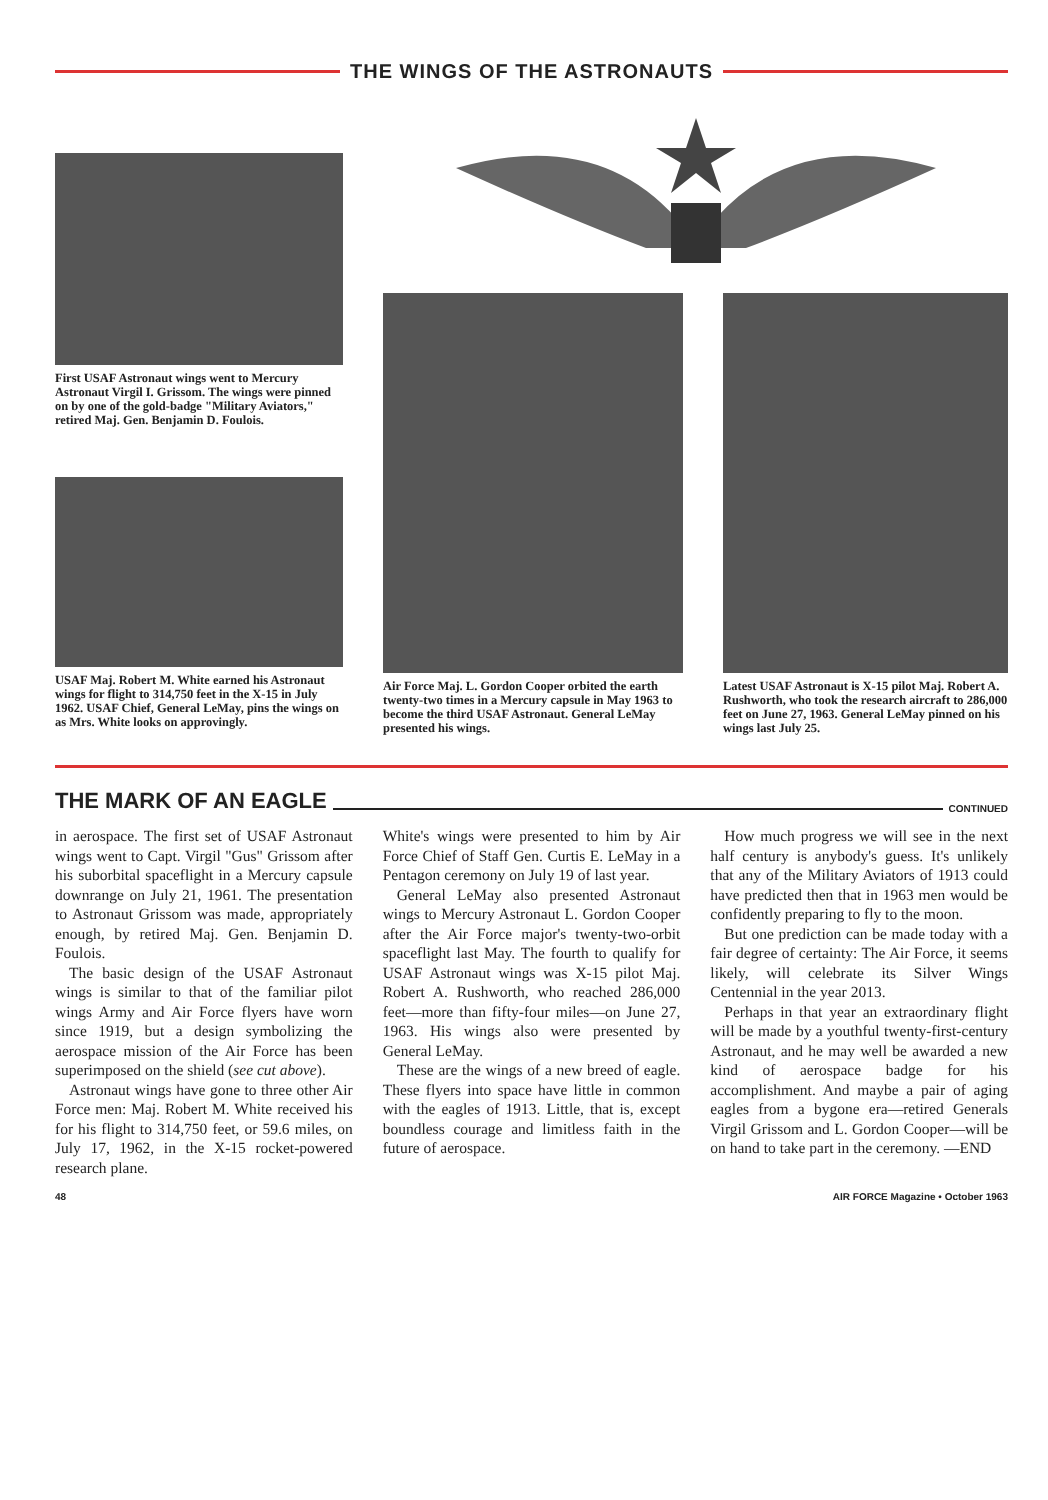THE WINGS OF THE ASTRONAUTS
First USAF Astronaut wings went to Mercury Astronaut Virgil I. Grissom. The wings were pinned on by one of the gold-badge "Military Aviators," retired Maj. Gen. Benjamin D. Foulois.
USAF Maj. Robert M. White earned his Astronaut wings for flight to 314,750 feet in the X-15 in July 1962. USAF Chief, General LeMay, pins the wings on as Mrs. White looks on approvingly.
Air Force Maj. L. Gordon Cooper orbited the earth twenty-two times in a Mercury capsule in May 1963 to become the third USAF Astronaut. General LeMay presented his wings.
Latest USAF Astronaut is X-15 pilot Maj. Robert A. Rushworth, who took the research aircraft to 286,000 feet on June 27, 1963. General LeMay pinned on his wings last July 25.
THE MARK OF AN EAGLE
CONTINUED
in aerospace. The first set of USAF Astronaut wings went to Capt. Virgil "Gus" Grissom after his suborbital spaceflight in a Mercury capsule downrange on July 21, 1961. The presentation to Astronaut Grissom was made, appropriately enough, by retired Maj. Gen. Benjamin D. Foulois.
The basic design of the USAF Astronaut wings is similar to that of the familiar pilot wings Army and Air Force flyers have worn since 1919, but a design symbolizing the aerospace mission of the Air Force has been superimposed on the shield (see cut above).
Astronaut wings have gone to three other Air Force men: Maj. Robert M. White received his for his flight to 314,750 feet, or 59.6 miles, on July 17, 1962, in the X-15 rocket-powered research plane.
White's wings were presented to him by Air Force Chief of Staff Gen. Curtis E. LeMay in a Pentagon ceremony on July 19 of last year.
General LeMay also presented Astronaut wings to Mercury Astronaut L. Gordon Cooper after the Air Force major's twenty-two-orbit spaceflight last May. The fourth to qualify for USAF Astronaut wings was X-15 pilot Maj. Robert A. Rushworth, who reached 286,000 feet—more than fifty-four miles—on June 27, 1963. His wings also were presented by General LeMay.
These are the wings of a new breed of eagle. These flyers into space have little in common with the eagles of 1913. Little, that is, except boundless courage and limitless faith in the future of aerospace.
How much progress we will see in the next half century is anybody's guess. It's unlikely that any of the Military Aviators of 1913 could have predicted then that in 1963 men would be confidently preparing to fly to the moon.
But one prediction can be made today with a fair degree of certainty: The Air Force, it seems likely, will celebrate its Silver Wings Centennial in the year 2013.
Perhaps in that year an extraordinary flight will be made by a youthful twenty-first-century Astronaut, and he may well be awarded a new kind of aerospace badge for his accomplishment. And maybe a pair of aging eagles from a bygone era—retired Generals Virgil Grissom and L. Gordon Cooper—will be on hand to take part in the ceremony. —END
48 AIR FORCE Magazine • October 1963